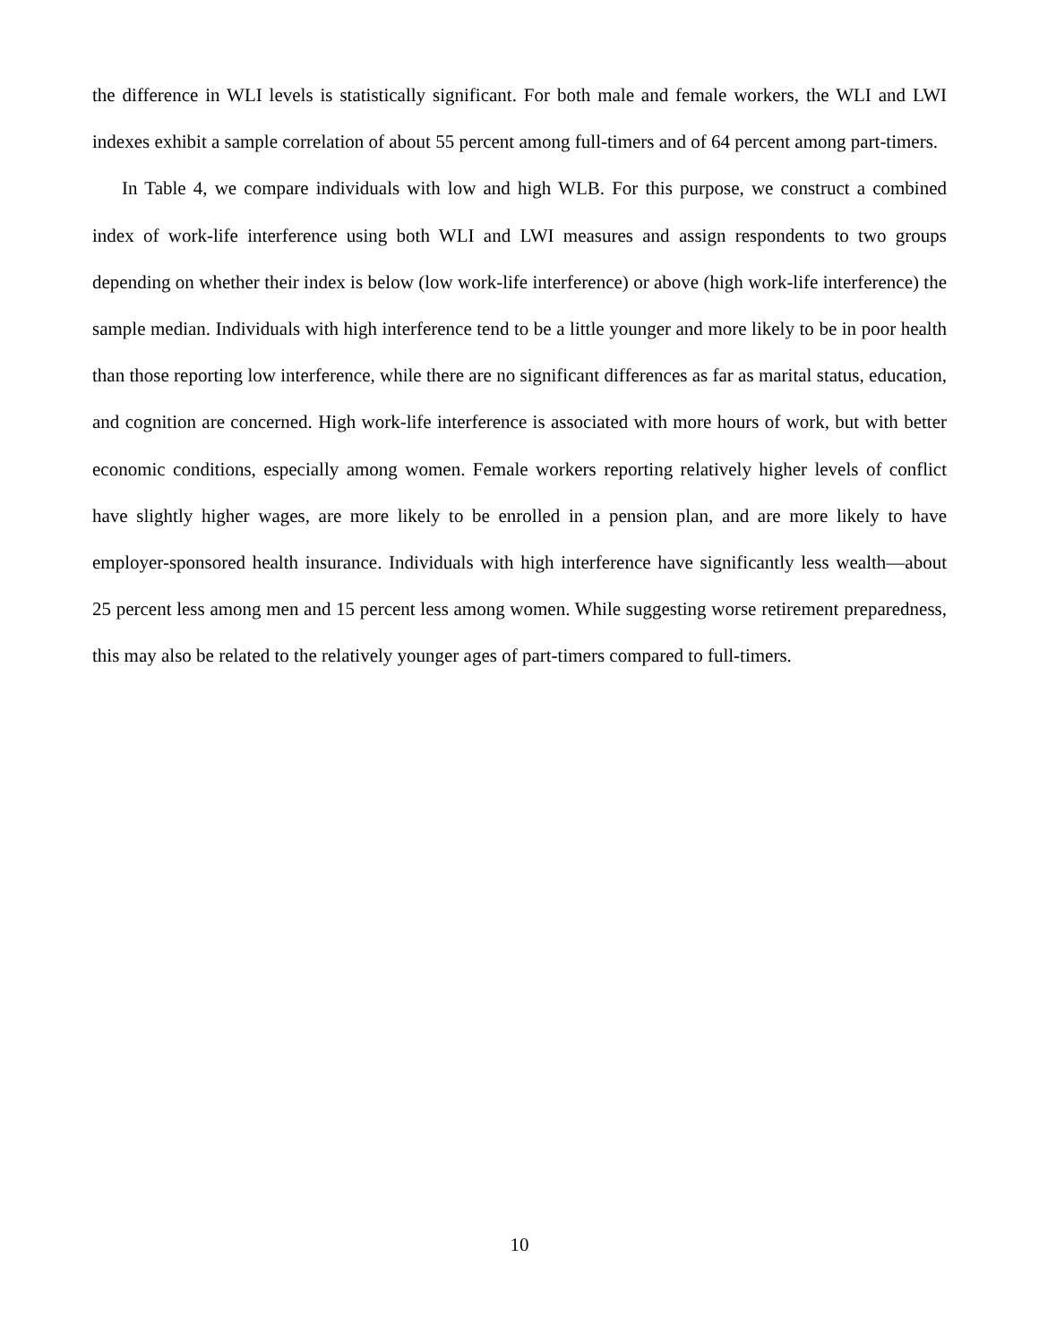the difference in WLI levels is statistically significant. For both male and female workers, the WLI and LWI indexes exhibit a sample correlation of about 55 percent among full-timers and of 64 percent among part-timers.
In Table 4, we compare individuals with low and high WLB. For this purpose, we construct a combined index of work-life interference using both WLI and LWI measures and assign respondents to two groups depending on whether their index is below (low work-life interference) or above (high work-life interference) the sample median. Individuals with high interference tend to be a little younger and more likely to be in poor health than those reporting low interference, while there are no significant differences as far as marital status, education, and cognition are concerned. High work-life interference is associated with more hours of work, but with better economic conditions, especially among women. Female workers reporting relatively higher levels of conflict have slightly higher wages, are more likely to be enrolled in a pension plan, and are more likely to have employer-sponsored health insurance. Individuals with high interference have significantly less wealth—about 25 percent less among men and 15 percent less among women. While suggesting worse retirement preparedness, this may also be related to the relatively younger ages of part-timers compared to full-timers.
10